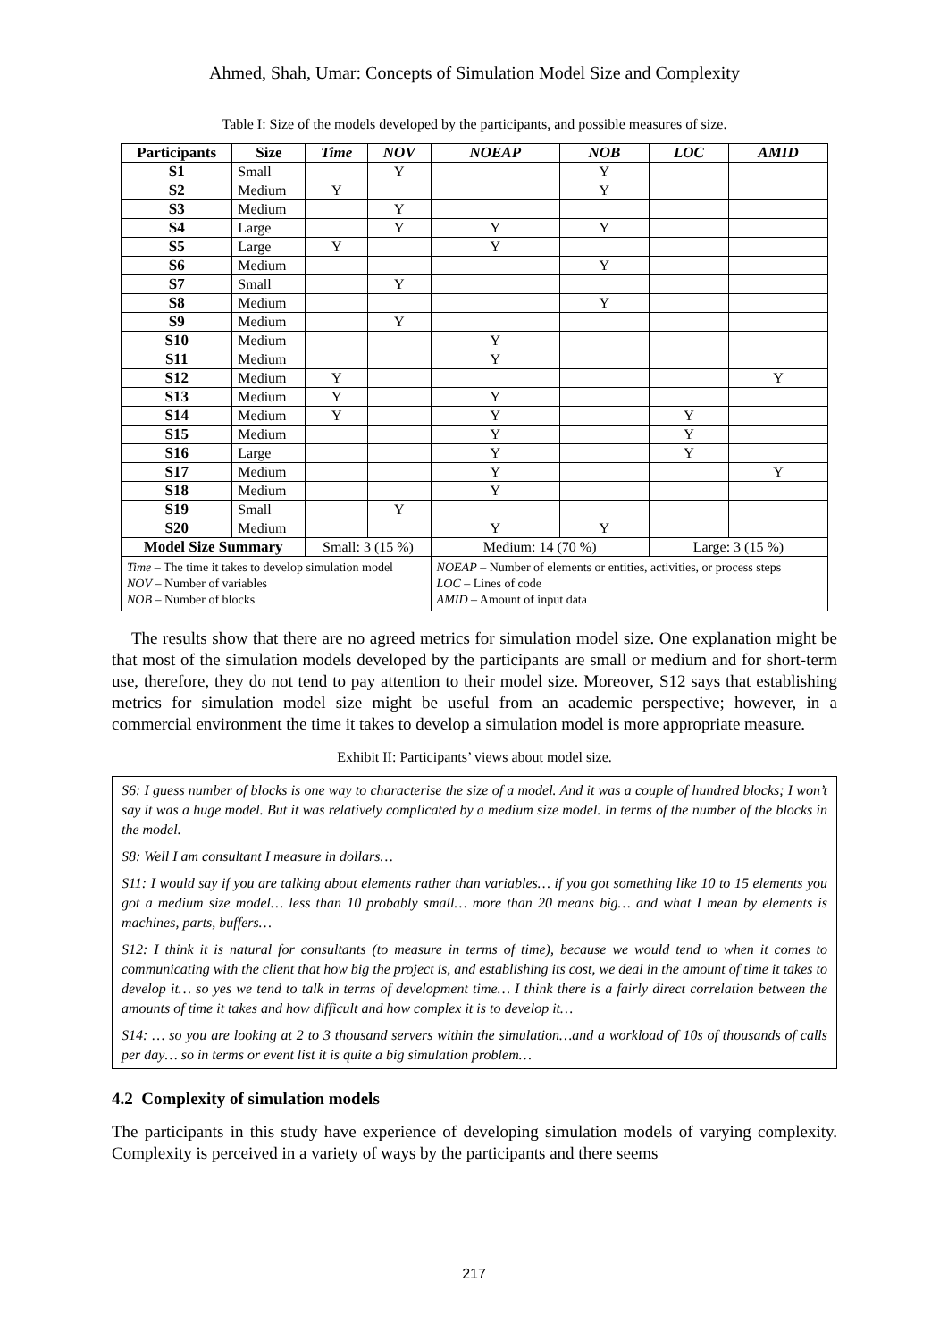Ahmed, Shah, Umar: Concepts of Simulation Model Size and Complexity
Table I: Size of the models developed by the participants, and possible measures of size.
| Participants | Size | Time | NOV | NOEAP | NOB | LOC | AMID |
| --- | --- | --- | --- | --- | --- | --- | --- |
| S1 | Small | | Y | | Y | | |
| S2 | Medium | Y | | | Y | | |
| S3 | Medium | | Y | | | | |
| S4 | Large | | Y | Y | Y | | |
| S5 | Large | Y | | Y | | | |
| S6 | Medium | | | | Y | | |
| S7 | Small | | Y | | | | |
| S8 | Medium | | | | Y | | |
| S9 | Medium | | Y | | | | |
| S10 | Medium | | | Y | | | |
| S11 | Medium | | | Y | | | |
| S12 | Medium | Y | | | | | Y |
| S13 | Medium | Y | | Y | | | |
| S14 | Medium | Y | | Y | | Y | |
| S15 | Medium | | | Y | | Y | |
| S16 | Large | | | Y | | Y | |
| S17 | Medium | | | Y | | | Y |
| S18 | Medium | | | Y | | | |
| S19 | Small | | Y | | | | |
| S20 | Medium | | | Y | Y | | |
| Model Size Summary | | Small: 3 (15 %) | | Medium: 14 (70 %) | | Large: 3 (15 %) | |
| Time – The time it takes to develop simulation model NOV – Number of variables NOB – Number of blocks | | | | NOEAP – Number of elements or entities, activities, or process steps LOC – Lines of code AMID – Amount of input data | | | |
The results show that there are no agreed metrics for simulation model size. One explanation might be that most of the simulation models developed by the participants are small or medium and for short-term use, therefore, they do not tend to pay attention to their model size. Moreover, S12 says that establishing metrics for simulation model size might be useful from an academic perspective; however, in a commercial environment the time it takes to develop a simulation model is more appropriate measure.
Exhibit II: Participants’ views about model size.
S6: I guess number of blocks is one way to characterise the size of a model. And it was a couple of hundred blocks; I won’t say it was a huge model. But it was relatively complicated by a medium size model. In terms of the number of the blocks in the model.
S8: Well I am consultant I measure in dollars…
S11: I would say if you are talking about elements rather than variables… if you got something like 10 to 15 elements you got a medium size model… less than 10 probably small… more than 20 means big… and what I mean by elements is machines, parts, buffers…
S12: I think it is natural for consultants (to measure in terms of time), because we would tend to when it comes to communicating with the client that how big the project is, and establishing its cost, we deal in the amount of time it takes to develop it… so yes we tend to talk in terms of development time… I think there is a fairly direct correlation between the amounts of time it takes and how difficult and how complex it is to develop it…
S14: … so you are looking at 2 to 3 thousand servers within the simulation…and a workload of 10s of thousands of calls per day… so in terms or event list it is quite a big simulation problem…
4.2 Complexity of simulation models
The participants in this study have experience of developing simulation models of varying complexity. Complexity is perceived in a variety of ways by the participants and there seems
217